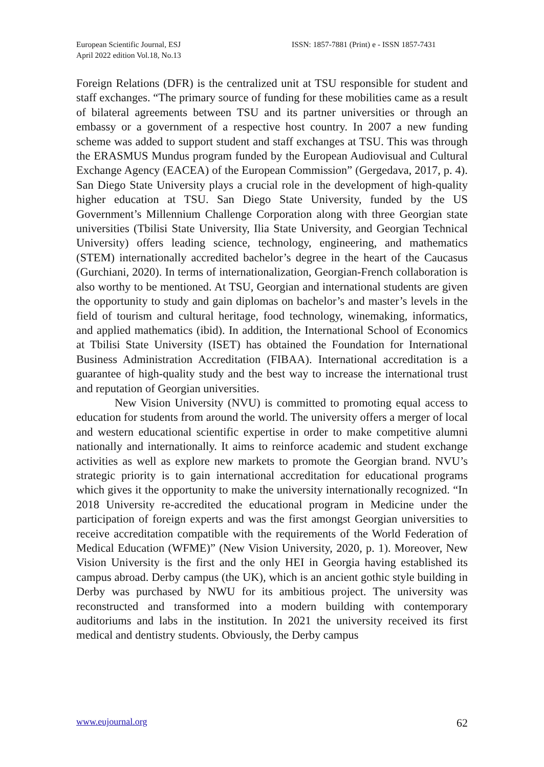European Scientific Journal, ESJ
April 2022 edition Vol.18, No.13
ISSN: 1857-7881 (Print) e - ISSN 1857-7431
Foreign Relations (DFR) is the centralized unit at TSU responsible for student and staff exchanges. “The primary source of funding for these mobilities came as a result of bilateral agreements between TSU and its partner universities or through an embassy or a government of a respective host country. In 2007 a new funding scheme was added to support student and staff exchanges at TSU. This was through the ERASMUS Mundus program funded by the European Audiovisual and Cultural Exchange Agency (EACEA) of the European Commission” (Gergedava, 2017, p. 4). San Diego State University plays a crucial role in the development of high-quality higher education at TSU. San Diego State University, funded by the US Government’s Millennium Challenge Corporation along with three Georgian state universities (Tbilisi State University, Ilia State University, and Georgian Technical University) offers leading science, technology, engineering, and mathematics (STEM) internationally accredited bachelor’s degree in the heart of the Caucasus (Gurchiani, 2020). In terms of internationalization, Georgian-French collaboration is also worthy to be mentioned. At TSU, Georgian and international students are given the opportunity to study and gain diplomas on bachelor’s and master’s levels in the field of tourism and cultural heritage, food technology, winemaking, informatics, and applied mathematics (ibid). In addition, the International School of Economics at Tbilisi State University (ISET) has obtained the Foundation for International Business Administration Accreditation (FIBAA). International accreditation is a guarantee of high-quality study and the best way to increase the international trust and reputation of Georgian universities.
New Vision University (NVU) is committed to promoting equal access to education for students from around the world. The university offers a merger of local and western educational scientific expertise in order to make competitive alumni nationally and internationally. It aims to reinforce academic and student exchange activities as well as explore new markets to promote the Georgian brand. NVU’s strategic priority is to gain international accreditation for educational programs which gives it the opportunity to make the university internationally recognized. “In 2018 University re-accredited the educational program in Medicine under the participation of foreign experts and was the first amongst Georgian universities to receive accreditation compatible with the requirements of the World Federation of Medical Education (WFME)” (New Vision University, 2020, p. 1). Moreover, New Vision University is the first and the only HEI in Georgia having established its campus abroad. Derby campus (the UK), which is an ancient gothic style building in Derby was purchased by NWU for its ambitious project. The university was reconstructed and transformed into a modern building with contemporary auditoriums and labs in the institution. In 2021 the university received its first medical and dentistry students. Obviously, the Derby campus
www.eujournal.org 62